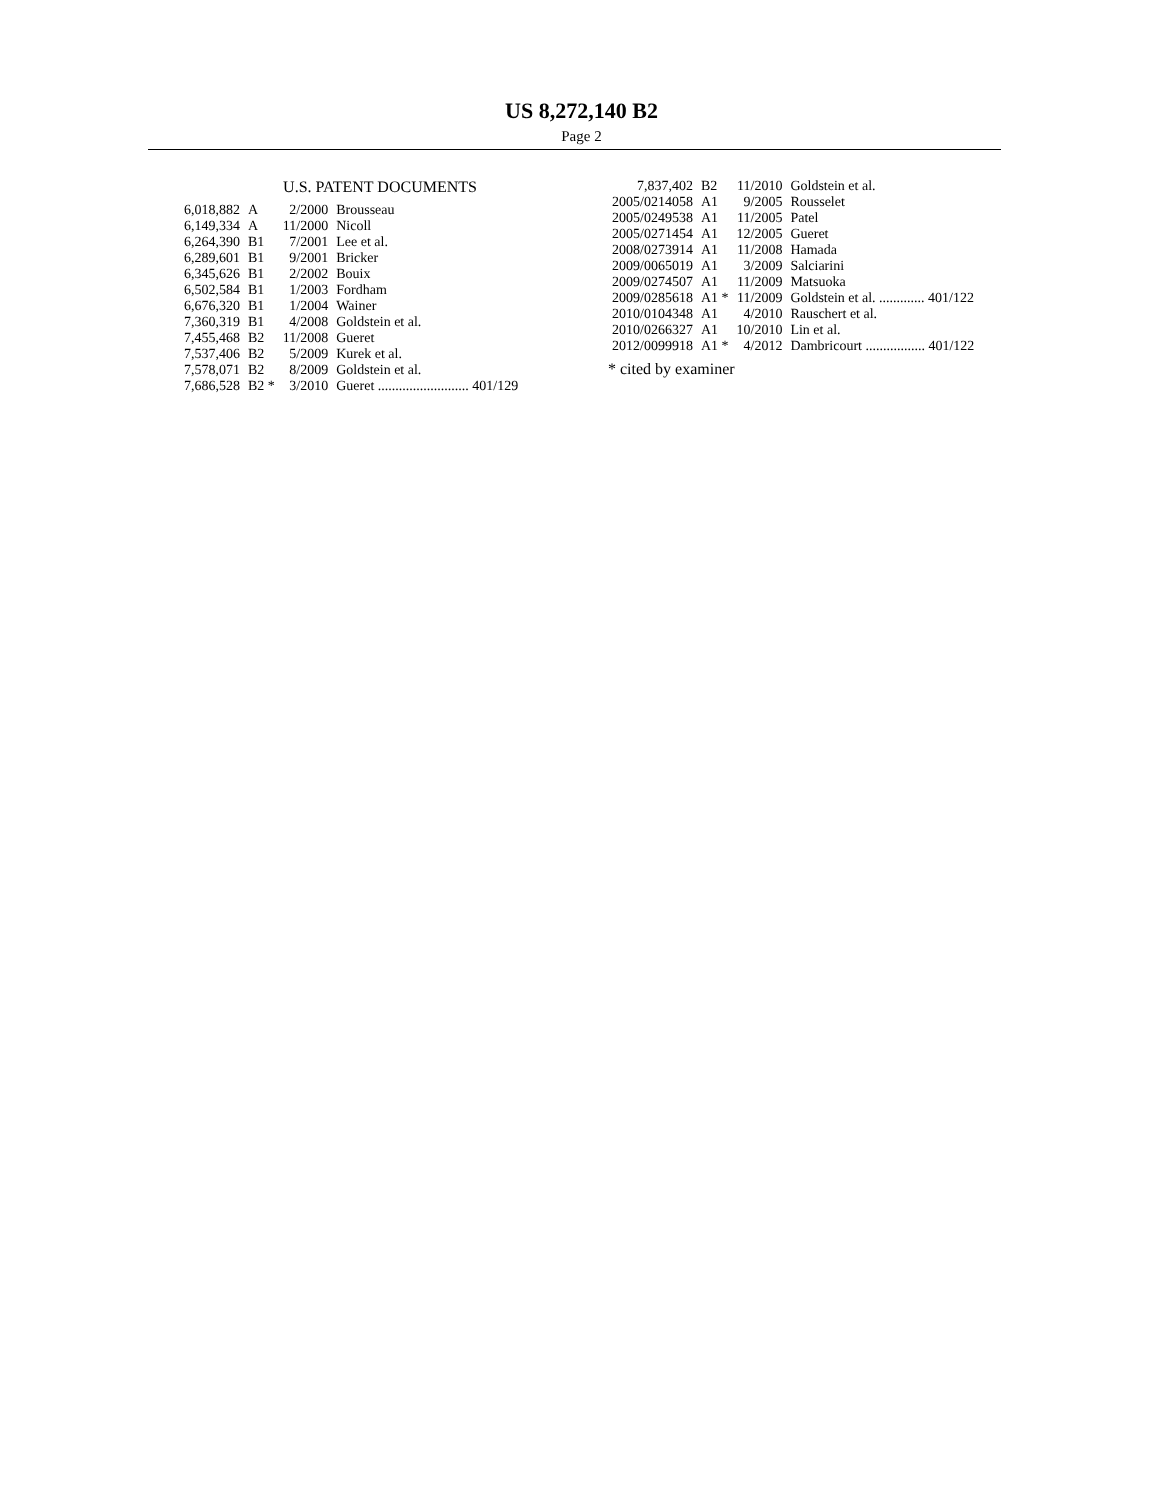US 8,272,140 B2
Page 2
U.S. PATENT DOCUMENTS
| 6,018,882 | A | 2/2000 | Brousseau |
| 6,149,334 | A | 11/2000 | Nicoll |
| 6,264,390 | B1 | 7/2001 | Lee et al. |
| 6,289,601 | B1 | 9/2001 | Bricker |
| 6,345,626 | B1 | 2/2002 | Bouix |
| 6,502,584 | B1 | 1/2003 | Fordham |
| 6,676,320 | B1 | 1/2004 | Wainer |
| 7,360,319 | B1 | 4/2008 | Goldstein et al. |
| 7,455,468 | B2 | 11/2008 | Gueret |
| 7,537,406 | B2 | 5/2009 | Kurek et al. |
| 7,578,071 | B2 | 8/2009 | Goldstein et al. |
| 7,686,528 | B2 * | 3/2010 | Gueret .......................... 401/129 |
| 7,837,402 | B2 | 11/2010 | Goldstein et al. |
| 2005/0214058 | A1 | 9/2005 | Rousselet |
| 2005/0249538 | A1 | 11/2005 | Patel |
| 2005/0271454 | A1 | 12/2005 | Gueret |
| 2008/0273914 | A1 | 11/2008 | Hamada |
| 2009/0065019 | A1 | 3/2009 | Salciarini |
| 2009/0274507 | A1 | 11/2009 | Matsuoka |
| 2009/0285618 | A1 * | 11/2009 | Goldstein et al. ............. 401/122 |
| 2010/0104348 | A1 | 4/2010 | Rauschert et al. |
| 2010/0266327 | A1 | 10/2010 | Lin et al. |
| 2012/0099918 | A1 * | 4/2012 | Dambricourt ................. 401/122 |
* cited by examiner